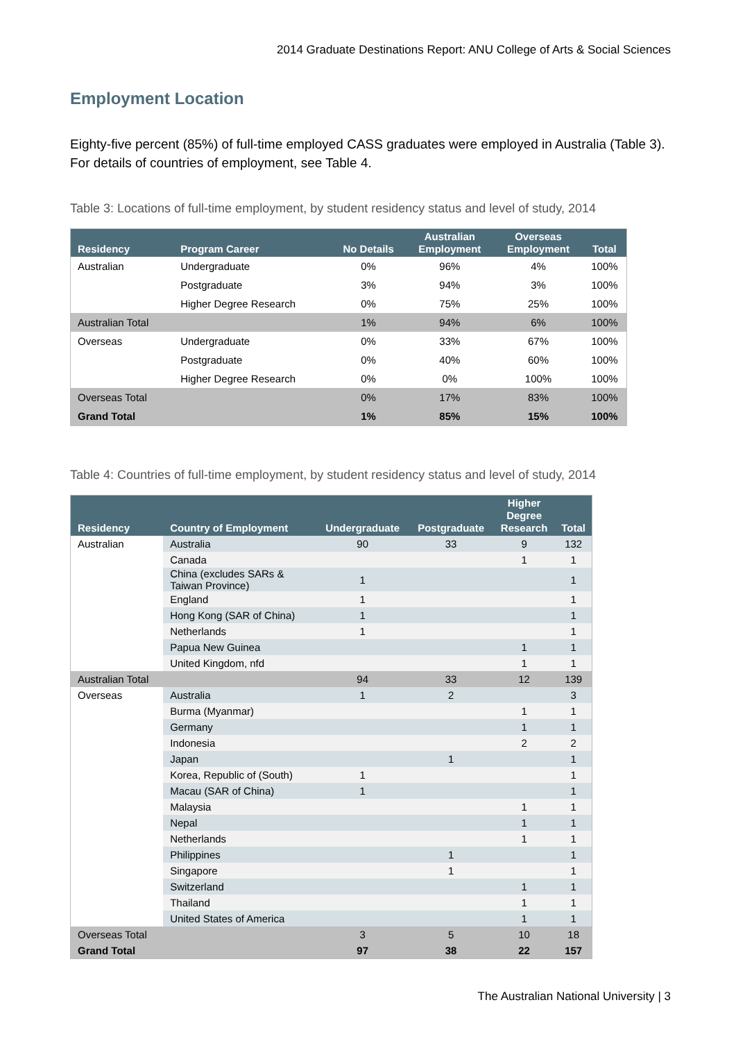2014 Graduate Destinations Report: ANU College of Arts & Social Sciences
Employment Location
Eighty-five percent (85%) of full-time employed CASS graduates were employed in Australia (Table 3). For details of countries of employment, see Table 4.
Table 3: Locations of full-time employment, by student residency status and level of study, 2014
| Residency | Program Career | No Details | Australian Employment | Overseas Employment | Total |
| --- | --- | --- | --- | --- | --- |
| Australian | Undergraduate | 0% | 96% | 4% | 100% |
| | Postgraduate | 3% | 94% | 3% | 100% |
| | Higher Degree Research | 0% | 75% | 25% | 100% |
| Australian Total | | 1% | 94% | 6% | 100% |
| Overseas | Undergraduate | 0% | 33% | 67% | 100% |
| | Postgraduate | 0% | 40% | 60% | 100% |
| | Higher Degree Research | 0% | 0% | 100% | 100% |
| Overseas Total | | 0% | 17% | 83% | 100% |
| Grand Total | | 1% | 85% | 15% | 100% |
Table 4: Countries of full-time employment, by student residency status and level of study, 2014
| Residency | Country of Employment | Undergraduate | Postgraduate | Higher Degree Research | Total |
| --- | --- | --- | --- | --- | --- |
| Australian | Australia | 90 | 33 | 9 | 132 |
| | Canada | | | 1 | 1 |
| | China (excludes SARs & Taiwan Province) | 1 | | | 1 |
| | England | 1 | | | 1 |
| | Hong Kong (SAR of China) | 1 | | | 1 |
| | Netherlands | 1 | | | 1 |
| | Papua New Guinea | | | 1 | 1 |
| | United Kingdom, nfd | | | 1 | 1 |
| Australian Total | | 94 | 33 | 12 | 139 |
| Overseas | Australia | 1 | 2 | | 3 |
| | Burma (Myanmar) | | | 1 | 1 |
| | Germany | | | 1 | 1 |
| | Indonesia | | | 2 | 2 |
| | Japan | | 1 | | 1 |
| | Korea, Republic of (South) | 1 | | | 1 |
| | Macau (SAR of China) | 1 | | | 1 |
| | Malaysia | | | 1 | 1 |
| | Nepal | | | 1 | 1 |
| | Netherlands | | | 1 | 1 |
| | Philippines | | 1 | | 1 |
| | Singapore | | 1 | | 1 |
| | Switzerland | | | 1 | 1 |
| | Thailand | | | 1 | 1 |
| | United States of America | | | 1 | 1 |
| Overseas Total | | 3 | 5 | 10 | 18 |
| Grand Total | | 97 | 38 | 22 | 157 |
The Australian National University | 3